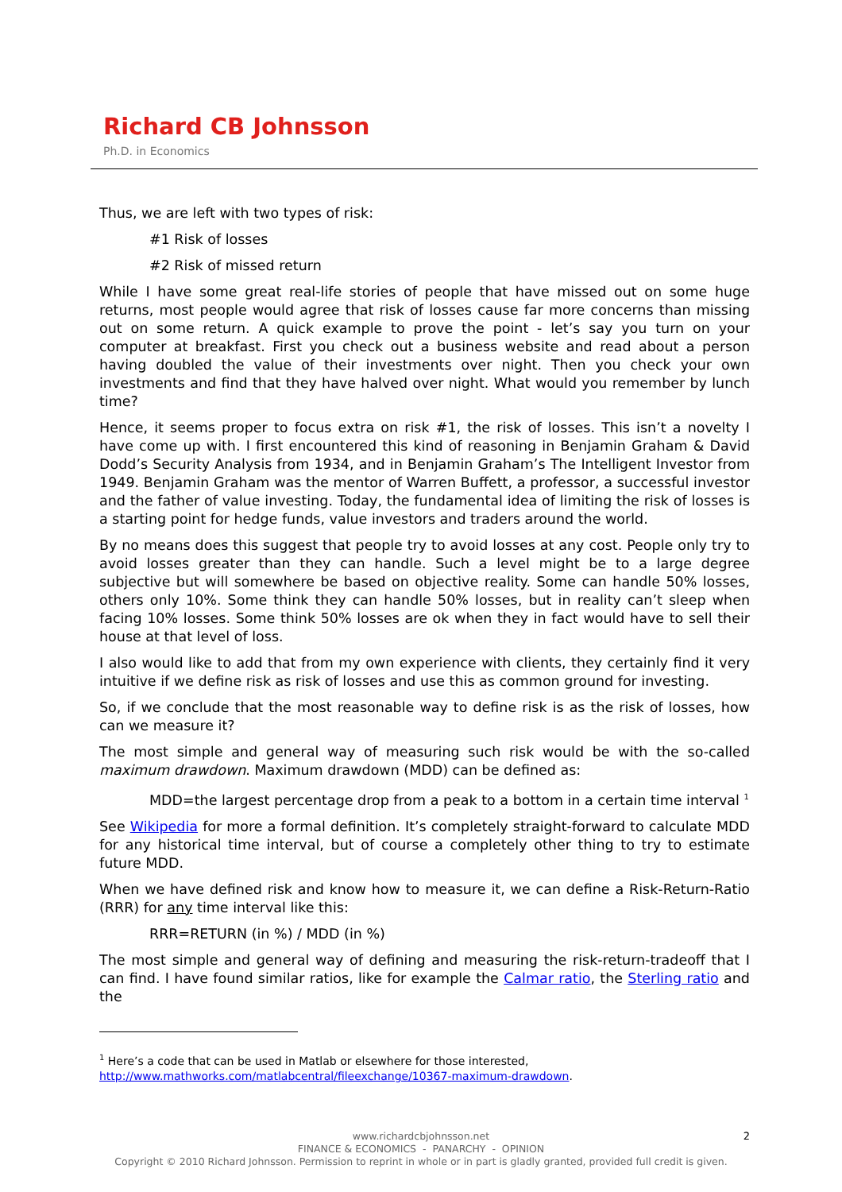Richard CB Johnsson
Ph.D. in Economics
Thus, we are left with two types of risk:
#1 Risk of losses
#2 Risk of missed return
While I have some great real-life stories of people that have missed out on some huge returns, most people would agree that risk of losses cause far more concerns than missing out on some return. A quick example to prove the point - let’s say you turn on your computer at breakfast. First you check out a business website and read about a person having doubled the value of their investments over night. Then you check your own investments and find that they have halved over night. What would you remember by lunch time?
Hence, it seems proper to focus extra on risk #1, the risk of losses. This isn’t a novelty I have come up with. I first encountered this kind of reasoning in Benjamin Graham & David Dodd’s Security Analysis from 1934, and in Benjamin Graham’s The Intelligent Investor from 1949. Benjamin Graham was the mentor of Warren Buffett, a professor, a successful investor and the father of value investing. Today, the fundamental idea of limiting the risk of losses is a starting point for hedge funds, value investors and traders around the world.
By no means does this suggest that people try to avoid losses at any cost. People only try to avoid losses greater than they can handle. Such a level might be to a large degree subjective but will somewhere be based on objective reality. Some can handle 50% losses, others only 10%. Some think they can handle 50% losses, but in reality can’t sleep when facing 10% losses. Some think 50% losses are ok when they in fact would have to sell their house at that level of loss.
I also would like to add that from my own experience with clients, they certainly find it very intuitive if we define risk as risk of losses and use this as common ground for investing.
So, if we conclude that the most reasonable way to define risk is as the risk of losses, how can we measure it?
The most simple and general way of measuring such risk would be with the so-called maximum drawdown. Maximum drawdown (MDD) can be defined as:
MDD=the largest percentage drop from a peak to a bottom in a certain time interval <sup>1</sup>
See Wikipedia for more a formal definition. It’s completely straight-forward to calculate MDD for any historical time interval, but of course a completely other thing to try to estimate future MDD.
When we have defined risk and know how to measure it, we can define a Risk-Return-Ratio (RRR) for any time interval like this:
RRR=RETURN (in %) / MDD (in %)
The most simple and general way of defining and measuring the risk-return-tradeoff that I can find. I have found similar ratios, like for example the Calmar ratio, the Sterling ratio and the
<sup>1</sup> Here’s a code that can be used in Matlab or elsewhere for those interested, http://www.mathworks.com/matlabcentral/fileexchange/10367-maximum-drawdown.
2 www.richardcbjohnsson.net
FINANCE & ECONOMICS - PANARCHY - OPINION
Copyright © 2010 Richard Johnsson. Permission to reprint in whole or in part is gladly granted, provided full credit is given.